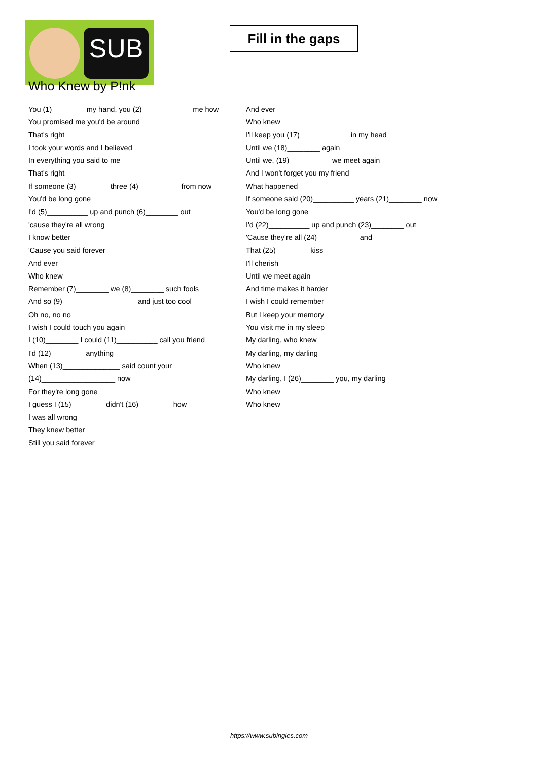SUB
Fill in the gaps
Who Knew by P!nk
You (1)________ my hand, you (2)____________ me how
You promised me you'd be around
That's right
I took your words and I believed
In everything you said to me
That's right
If someone (3)________ three (4)__________ from now
You'd be long gone
I'd (5)__________ up and punch (6)________ out
'cause they're all wrong
I know better
'Cause you said forever
And ever
Who knew
Remember (7)________ we (8)________ such fools
And so (9)__________________ and just too cool
Oh no, no no
I wish I could touch you again
I (10)________ I could (11)__________ call you friend
I'd (12)________ anything
When (13)______________ said count your
(14)__________________ now
For they're long gone
I guess I (15)________ didn't (16)________ how
I was all wrong
They knew better
Still you said forever
And ever
Who knew
I'll keep you (17)____________ in my head
Until we (18)________ again
Until we, (19)__________ we meet again
And I won't forget you my friend
What happened
If someone said (20)__________ years (21)________ now
You'd be long gone
I'd (22)__________ up and punch (23)________ out
'Cause they're all (24)__________ and
That (25)________ kiss
I'll cherish
Until we meet again
And time makes it harder
I wish I could remember
But I keep your memory
You visit me in my sleep
My darling, who knew
My darling, my darling
Who knew
My darling, I (26)________ you, my darling
Who knew
Who knew
https://www.subingles.com